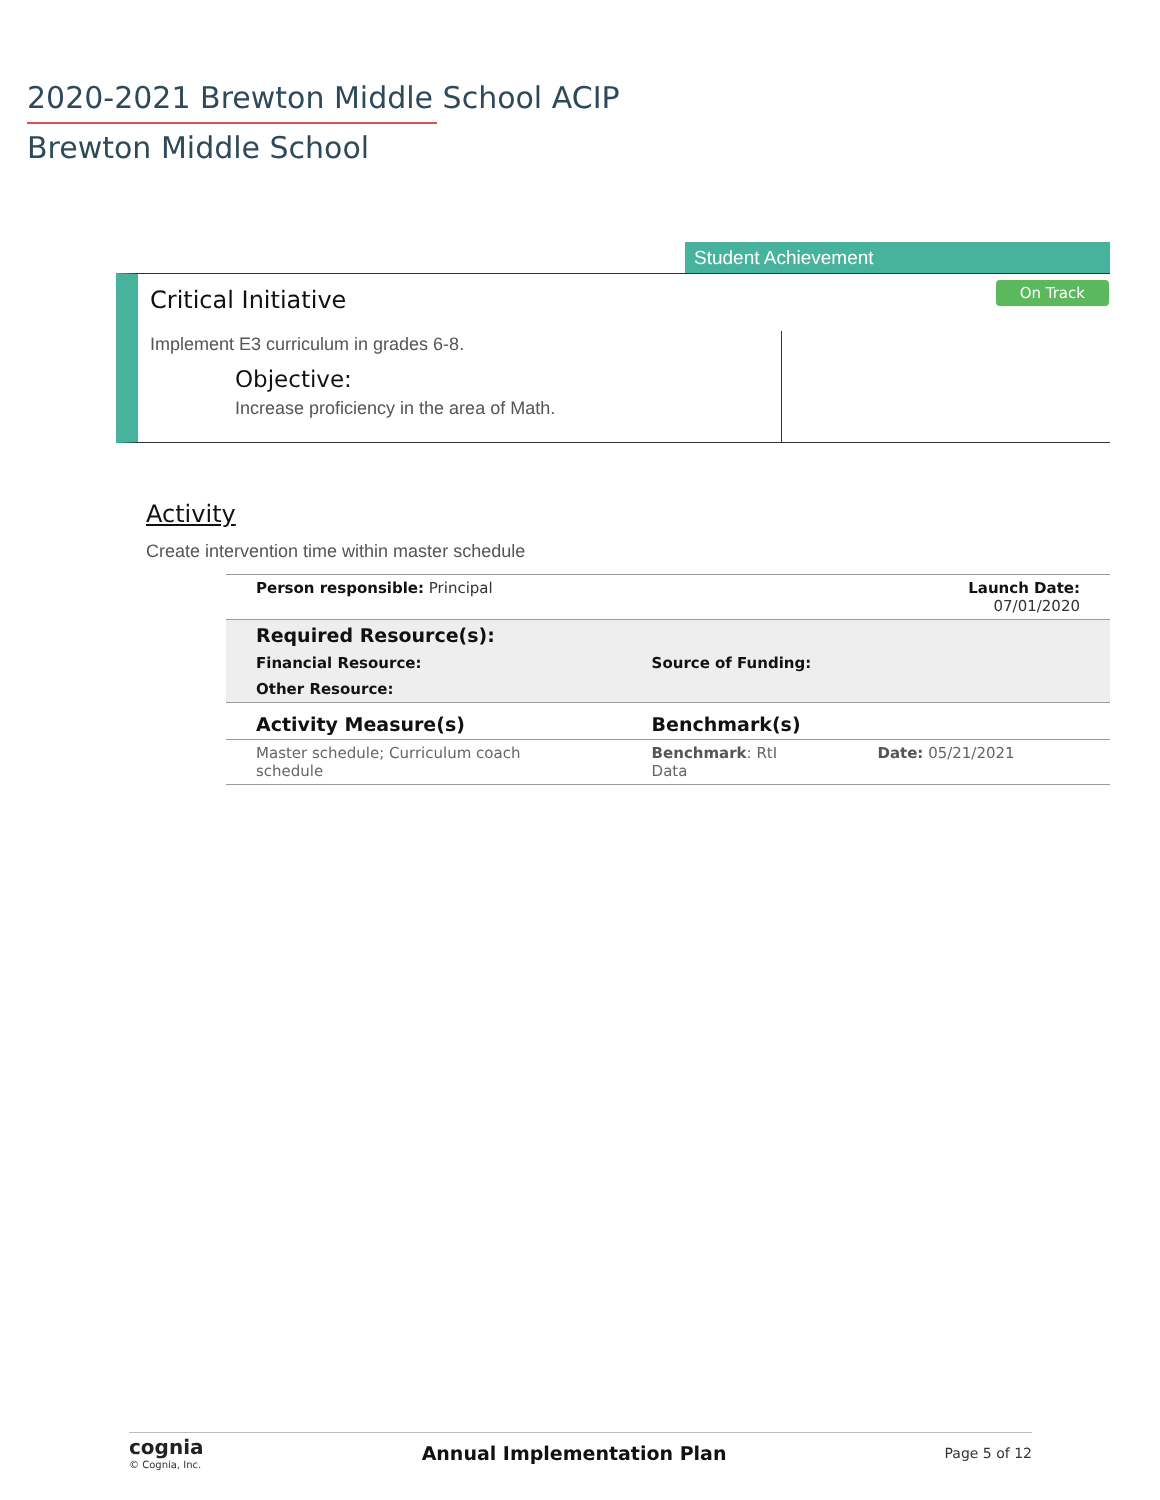2020-2021 Brewton Middle School ACIP
Brewton Middle School
Student Achievement
Critical Initiative On Track
Implement E3 curriculum in grades 6-8.
Objective:
Increase proficiency in the area of Math.
Activity
Create intervention time within master schedule
| Person responsible: Principal | | Launch Date: 07/01/2020 |
| Required Resource(s): | | |
| Financial Resource: | Source of Funding: | |
| Other Resource: | | |
| Activity Measure(s) | Benchmark(s) | |
| Master schedule; Curriculum coach schedule | Benchmark : RtI Data | Date: 05/21/2021 |
cognia
© Cognia, Inc.
Annual Implementation Plan
Page 5 of 12